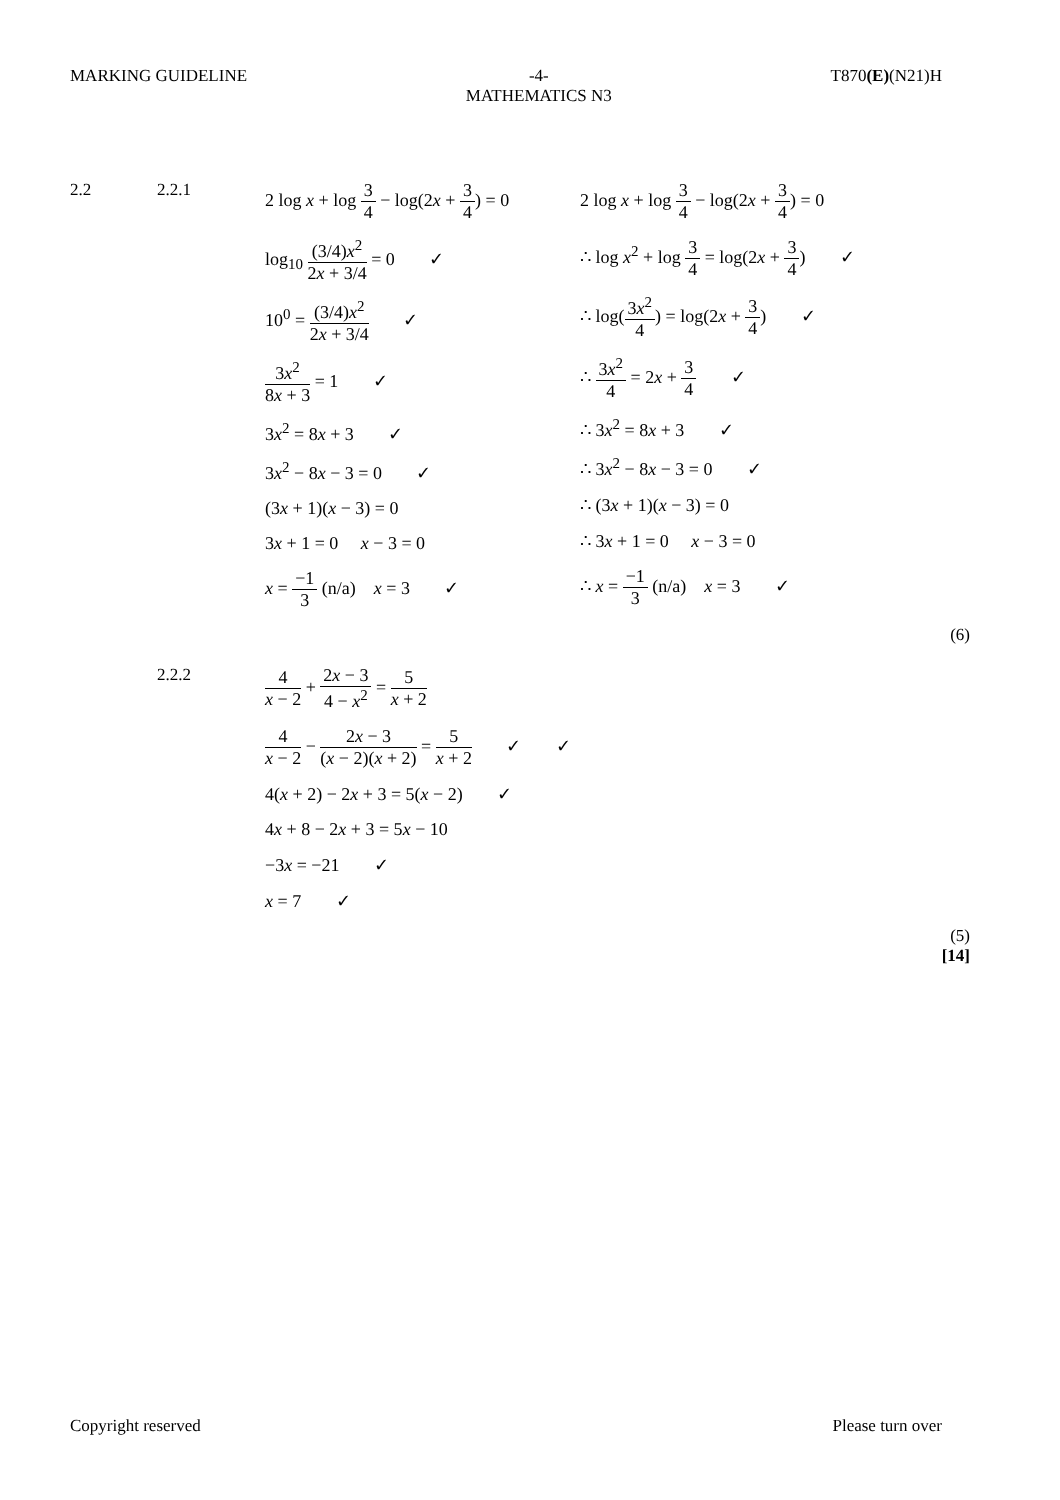MARKING GUIDELINE -4-
MATHEMATICS N3
T870(E)(N21)H
2.2 2.2.1
2 log x + log 3 4 − log(2x + 3 4) = 0
log<sub>10</sub> (3/4)x<sup>2</sup> 2x + 3/4 = 0 ✓
10<sup>0</sup> = (3/4)x<sup>2</sup> 2x + 3/4 ✓
3x<sup>2</sup> 8x + 3 = 1 ✓
3x<sup>2</sup> = 8x + 3 ✓
3x<sup>2</sup> − 8x − 3 = 0 ✓
(3x + 1)(x − 3) = 0
3x + 1 = 0 x − 3 = 0
x = −1 3 (n/a) x = 3 ✓
2 log x + log 3 4 − log(2x + 3 4) = 0
∴ log x<sup>2</sup> + log 3 4 = log(2x + 3 4) ✓
∴ log(3x<sup>2</sup> 4) = log(2x + 3 4) ✓
∴ 3x<sup>2</sup> 4 = 2x + 3 4 ✓
∴ 3x<sup>2</sup> = 8x + 3 ✓
∴ 3x<sup>2</sup> − 8x − 3 = 0 ✓
∴ (3x + 1)(x − 3) = 0
∴ 3x + 1 = 0 x − 3 = 0
∴ x = −1 3 (n/a) x = 3 ✓
(6)
2.2.2
4 x − 2 + 2x − 3 4 − x<sup>2</sup> = 5 x + 2
4 x − 2 − 2x − 3 (x − 2)(x + 2) = 5 x + 2 ✓ ✓
4(x + 2) − 2x + 3 = 5(x − 2) ✓
4x + 8 − 2x + 3 = 5x − 10
−3x = −21 ✓
x = 7 ✓
(5)
[14]
Copyright reserved Please turn over